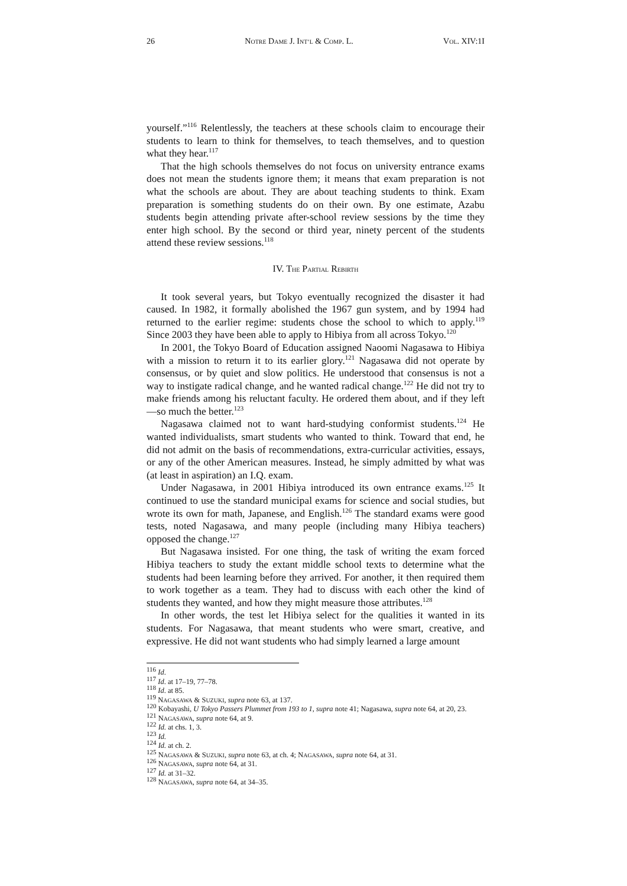26 NOTRE DAME J. INT’L & COMP. L. VOL. XIV:1I
yourself.”<sup>116</sup> Relentlessly, the teachers at these schools claim to encourage their students to learn to think for themselves, to teach themselves, and to question what they hear.<sup>117</sup>
That the high schools themselves do not focus on university entrance exams does not mean the students ignore them; it means that exam preparation is not what the schools are about. They are about teaching students to think. Exam preparation is something students do on their own. By one estimate, Azabu students begin attending private after-school review sessions by the time they enter high school. By the second or third year, ninety percent of the students attend these review sessions.<sup>118</sup>
IV. THE PARTIAL REBIRTH
It took several years, but Tokyo eventually recognized the disaster it had caused. In 1982, it formally abolished the 1967 gun system, and by 1994 had returned to the earlier regime: students chose the school to which to apply.<sup>119</sup> Since 2003 they have been able to apply to Hibiya from all across Tokyo.<sup>120</sup>
In 2001, the Tokyo Board of Education assigned Naoomi Nagasawa to Hibiya with a mission to return it to its earlier glory.<sup>121</sup> Nagasawa did not operate by consensus, or by quiet and slow politics. He understood that consensus is not a way to instigate radical change, and he wanted radical change.<sup>122</sup> He did not try to make friends among his reluctant faculty. He ordered them about, and if they left—so much the better.<sup>123</sup>
Nagasawa claimed not to want hard-studying conformist students.<sup>124</sup> He wanted individualists, smart students who wanted to think. Toward that end, he did not admit on the basis of recommendations, extra-curricular activities, essays, or any of the other American measures. Instead, he simply admitted by what was (at least in aspiration) an I.Q. exam.
Under Nagasawa, in 2001 Hibiya introduced its own entrance exams.<sup>125</sup> It continued to use the standard municipal exams for science and social studies, but wrote its own for math, Japanese, and English.<sup>126</sup> The standard exams were good tests, noted Nagasawa, and many people (including many Hibiya teachers) opposed the change.<sup>127</sup>
But Nagasawa insisted. For one thing, the task of writing the exam forced Hibiya teachers to study the extant middle school texts to determine what the students had been learning before they arrived. For another, it then required them to work together as a team. They had to discuss with each other the kind of students they wanted, and how they might measure those attributes.<sup>128</sup>
In other words, the test let Hibiya select for the qualities it wanted in its students. For Nagasawa, that meant students who were smart, creative, and expressive. He did not want students who had simply learned a large amount
<sup>116</sup> Id.
<sup>117</sup> Id. at 17–19, 77–78.
<sup>118</sup> Id. at 85.
<sup>119</sup> NAGASAWA & SUZUKI, supra note 63, at 137.
<sup>120</sup> Kobayashi, U Tokyo Passers Plummet from 193 to 1, supra note 41; Nagasawa, supra note 64, at 20, 23.
<sup>121</sup> NAGASAWA, supra note 64, at 9.
<sup>122</sup> Id. at chs. 1, 3.
<sup>123</sup> Id.
<sup>124</sup> Id. at ch. 2.
<sup>125</sup> NAGASAWA & SUZUKI, supra note 63, at ch. 4; NAGASAWA, supra note 64, at 31.
<sup>126</sup> NAGASAWA, supra note 64, at 31.
<sup>127</sup> Id. at 31–32.
<sup>128</sup> NAGASAWA, supra note 64, at 34–35.